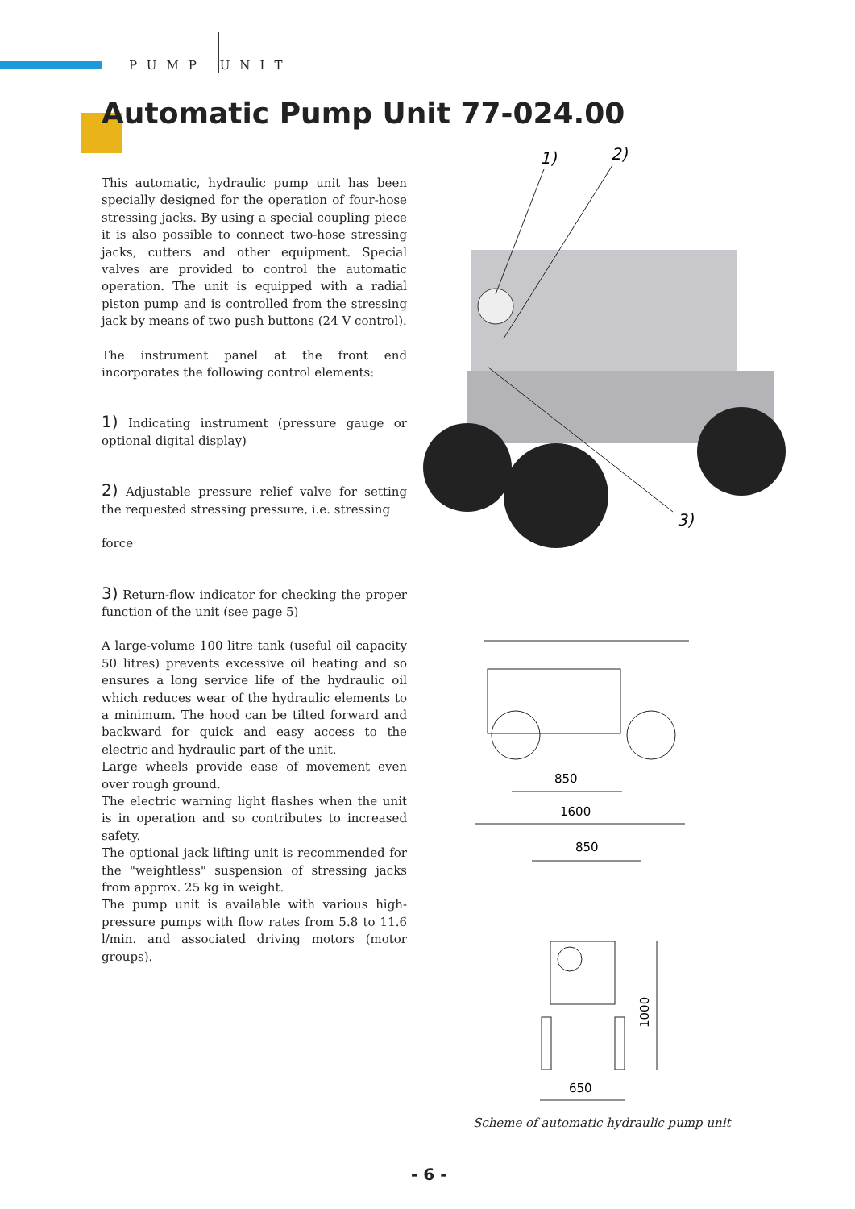PUMP UNIT
Automatic Pump Unit 77-024.00
This automatic, hydraulic pump unit has been specially designed for the operation of four-hose stressing jacks. By using a special coupling piece it is also possible to connect two-hose stressing jacks, cutters and other equipment. Special valves are provided to control the automatic operation. The unit is equipped with a radial piston pump and is controlled from the stressing jack by means of two push buttons (24 V control).
The instrument panel at the front end incorporates the following control elements:
1) Indicating instrument (pressure gauge or optional digital display)
2) Adjustable pressure relief valve for setting the requested stressing pressure, i.e. stressing
force
3) Return-flow indicator for checking the proper function of the unit (see page 5)
A large-volume 100 litre tank (useful oil capacity 50 litres) prevents excessive oil heating and so ensures a long service life of the hydraulic oil which reduces wear of the hydraulic elements to a minimum. The hood can be tilted forward and backward for quick and easy access to the electric and hydraulic part of the unit.
Large wheels provide ease of movement even over rough ground.
The electric warning light flashes when the unit is in operation and so contributes to increased safety.
The optional jack lifting unit is recommended for the "weightless" suspension of stressing jacks from approx. 25 kg in weight.
The pump unit is available with various high-pressure pumps with flow rates from 5.8 to 11.6 l/min. and associated driving motors (motor groups).
1)
2)
3)
850
1600
850
650
1000
Scheme of automatic hydraulic pump unit
- 6 -